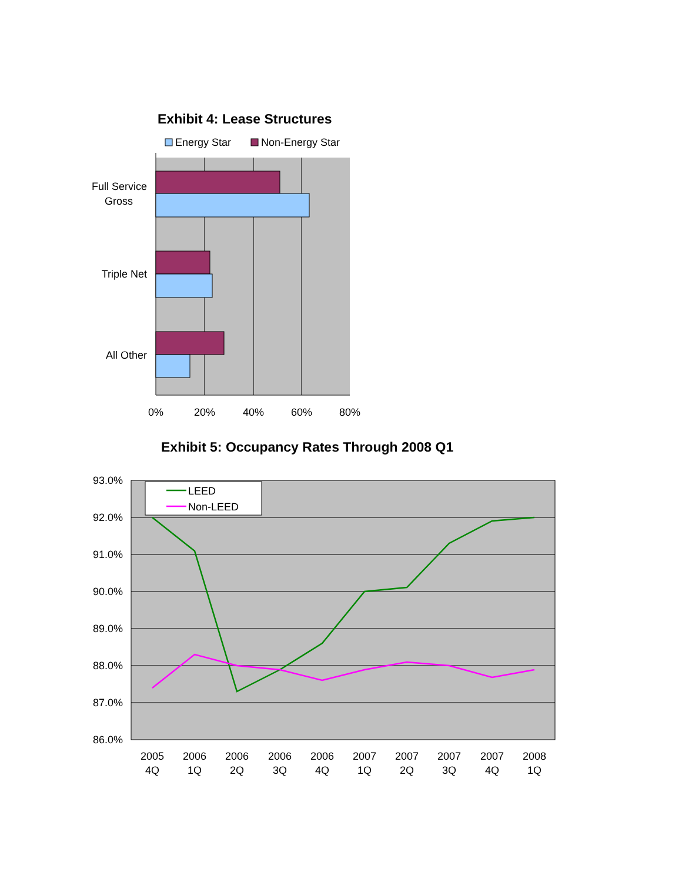Exhibit 4: Lease Structures
Energy Star
Non-Energy Star
Full Service
Gross
Triple Net
All Other
0%
20%
40%
60%
80%
Exhibit 5: Occupancy Rates Through 2008 Q1
93.0%
92.0%
91.0%
90.0%
89.0%
88.0%
87.0%
86.0%
LEED
Non-LEED
2005
4Q
2006
1Q
2006
2Q
2006
3Q
2006
4Q
2007
1Q
2007
2Q
2007
3Q
2007
4Q
2008
1Q